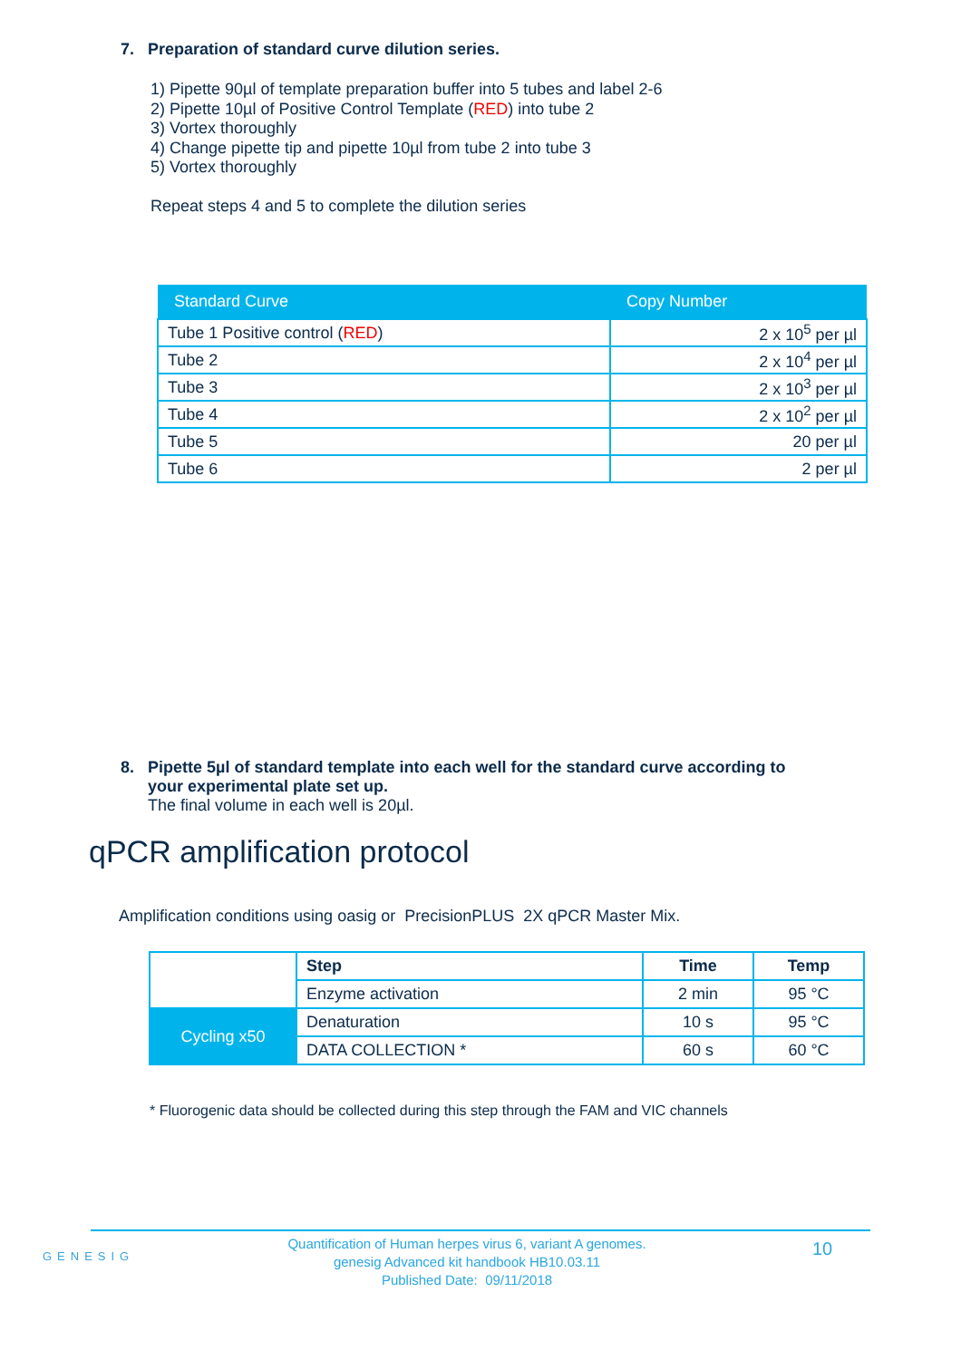7. Preparation of standard curve dilution series.
1) Pipette 90µl of template preparation buffer into 5 tubes and label 2-6
2) Pipette 10µl of Positive Control Template (RED) into tube 2
3) Vortex thoroughly
4) Change pipette tip and pipette 10µl from tube 2 into tube 3
5) Vortex thoroughly
Repeat steps 4 and 5 to complete the dilution series
| Standard Curve | Copy Number |
| --- | --- |
| Tube 1 Positive control ( RED ) | 2 x 10<sup>5</sup> per µl |
| Tube 2 | 2 x 10<sup>4</sup> per µl |
| Tube 3 | 2 x 10<sup>3</sup> per µl |
| Tube 4 | 2 x 10<sup>2</sup> per µl |
| Tube 5 | 20 per µl |
| Tube 6 | 2 per µl |
8. Pipette 5µl of standard template into each well for the standard curve according to
your experimental plate set up.
The final volume in each well is 20µl.
qPCR amplification protocol
Amplification conditions using oasig or PrecisionPLUS 2X qPCR Master Mix.
| | Step | Time | Temp |
| | Enzyme activation | 2 min | 95 °C |
| Cycling x50 | Denaturation | 10 s | 95 °C |
| | DATA COLLECTION * | 60 s | 60 °C |
* Fluorogenic data should be collected during this step through the FAM and VIC channels
GENESIG
Quantification of Human herpes virus 6, variant A genomes.
genesig Advanced kit handbook HB10.03.11
Published Date: 09/11/2018
10